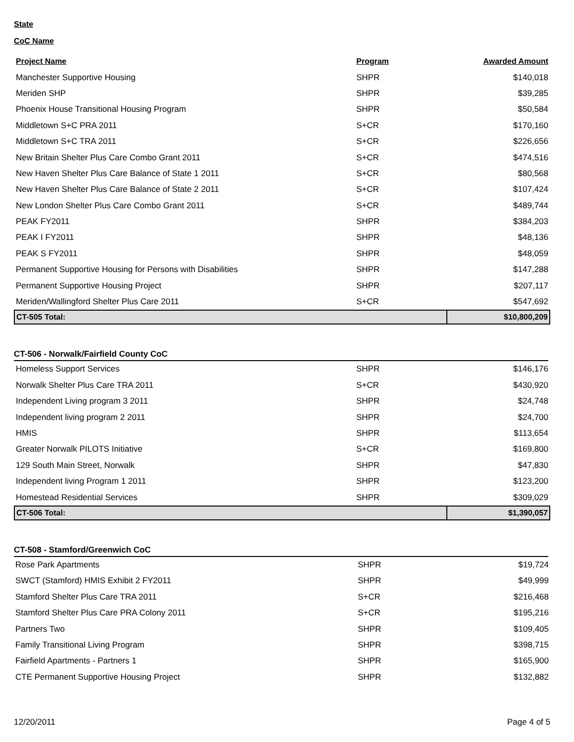State
CoC Name
| Project Name | Program | Awarded Amount |
| --- | --- | --- |
| Manchester Supportive Housing | SHPR | $140,018 |
| Meriden SHP | SHPR | $39,285 |
| Phoenix House Transitional Housing Program | SHPR | $50,584 |
| Middletown S+C PRA 2011 | S+CR | $170,160 |
| Middletown S+C TRA 2011 | S+CR | $226,656 |
| New Britain Shelter Plus Care Combo Grant 2011 | S+CR | $474,516 |
| New Haven Shelter Plus Care Balance of State 1 2011 | S+CR | $80,568 |
| New Haven Shelter Plus Care Balance of State 2 2011 | S+CR | $107,424 |
| New London Shelter Plus Care Combo Grant 2011 | S+CR | $489,744 |
| PEAK FY2011 | SHPR | $384,203 |
| PEAK I FY2011 | SHPR | $48,136 |
| PEAK S FY2011 | SHPR | $48,059 |
| Permanent Supportive Housing for Persons with Disabilities | SHPR | $147,288 |
| Permanent Supportive Housing Project | SHPR | $207,117 |
| Meriden/Wallingford Shelter Plus Care 2011 | S+CR | $547,692 |
| CT-505 Total: | | $10,800,209 |
CT-506 - Norwalk/Fairfield County CoC
| Homeless Support Services | SHPR | $146,176 |
| Norwalk Shelter Plus Care TRA 2011 | S+CR | $430,920 |
| Independent Living program 3 2011 | SHPR | $24,748 |
| Independent living program 2 2011 | SHPR | $24,700 |
| HMIS | SHPR | $113,654 |
| Greater Norwalk PILOTS Initiative | S+CR | $169,800 |
| 129 South Main Street, Norwalk | SHPR | $47,830 |
| Independent living Program 1 2011 | SHPR | $123,200 |
| Homestead Residential Services | SHPR | $309,029 |
| CT-506 Total: | | $1,390,057 |
CT-508 - Stamford/Greenwich CoC
| Rose Park Apartments | SHPR | $19,724 |
| SWCT (Stamford) HMIS Exhibit 2 FY2011 | SHPR | $49,999 |
| Stamford Shelter Plus Care TRA 2011 | S+CR | $216,468 |
| Stamford Shelter Plus Care PRA Colony 2011 | S+CR | $195,216 |
| Partners Two | SHPR | $109,405 |
| Family Transitional Living Program | SHPR | $398,715 |
| Fairfield Apartments - Partners 1 | SHPR | $165,900 |
| CTE Permanent Supportive Housing Project | SHPR | $132,882 |
12/20/2011 Page 4 of 5